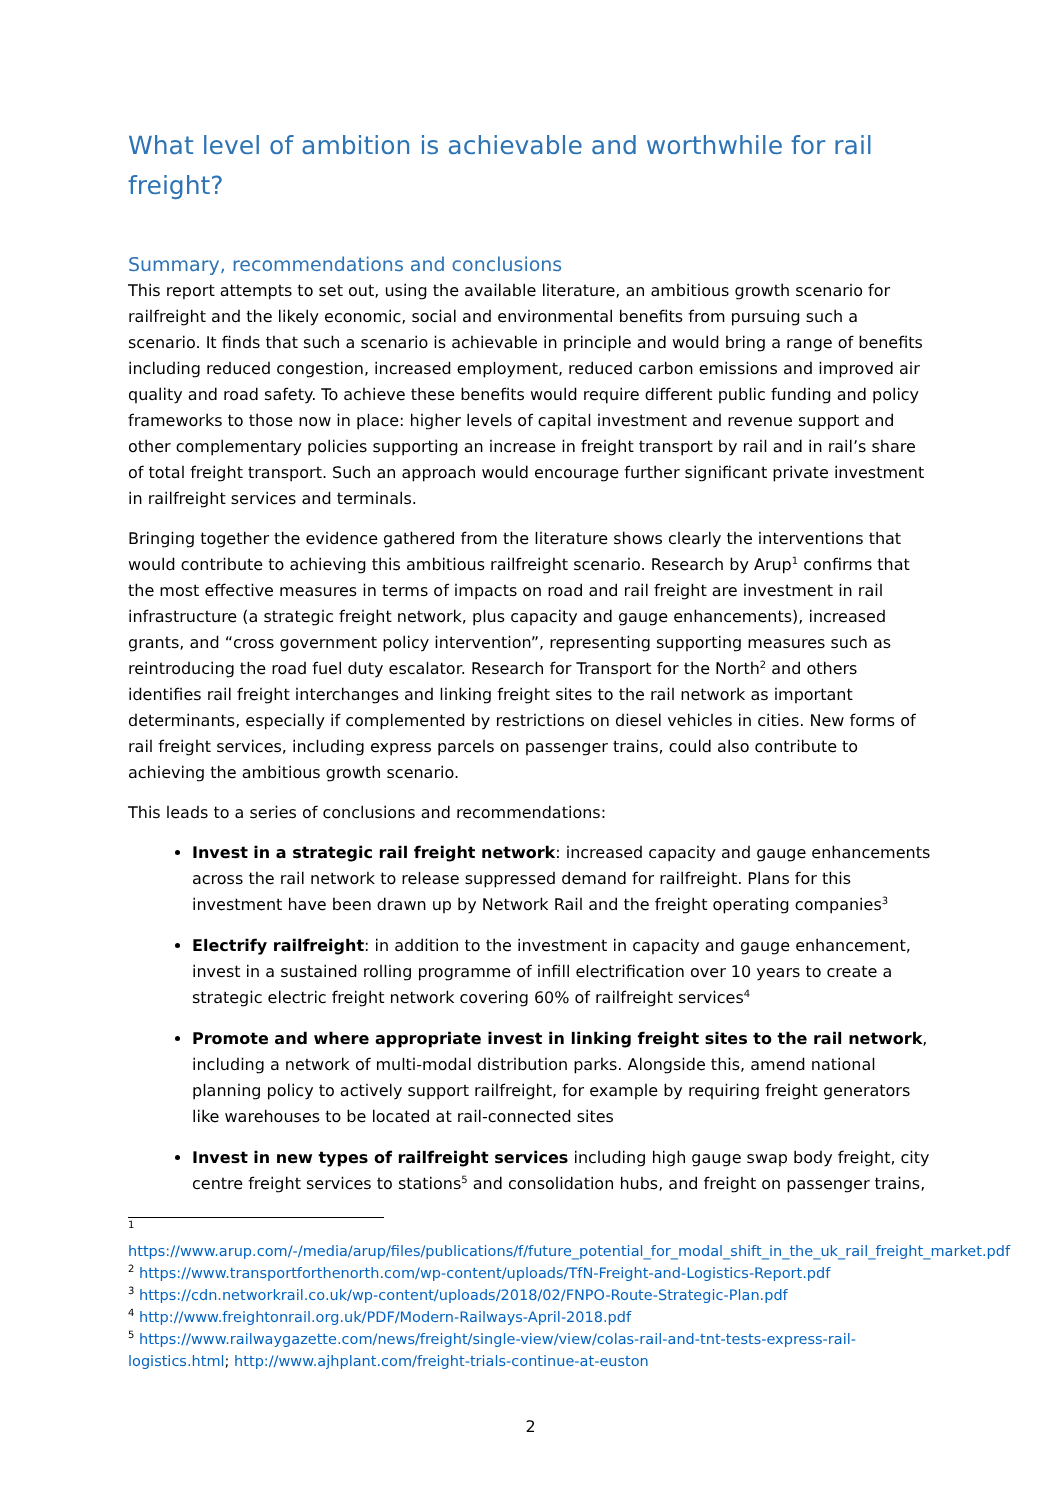What level of ambition is achievable and worthwhile for rail freight?
Summary, recommendations and conclusions
This report attempts to set out, using the available literature, an ambitious growth scenario for railfreight and the likely economic, social and environmental benefits from pursuing such a scenario. It finds that such a scenario is achievable in principle and would bring a range of benefits including reduced congestion, increased employment, reduced carbon emissions and improved air quality and road safety. To achieve these benefits would require different public funding and policy frameworks to those now in place: higher levels of capital investment and revenue support and other complementary policies supporting an increase in freight transport by rail and in rail’s share of total freight transport. Such an approach would encourage further significant private investment in railfreight services and terminals.
Bringing together the evidence gathered from the literature shows clearly the interventions that would contribute to achieving this ambitious railfreight scenario. Research by Arup<sup>1</sup> confirms that the most effective measures in terms of impacts on road and rail freight are investment in rail infrastructure (a strategic freight network, plus capacity and gauge enhancements), increased grants, and “cross government policy intervention”, representing supporting measures such as reintroducing the road fuel duty escalator. Research for Transport for the North<sup>2</sup> and others identifies rail freight interchanges and linking freight sites to the rail network as important determinants, especially if complemented by restrictions on diesel vehicles in cities. New forms of rail freight services, including express parcels on passenger trains, could also contribute to achieving the ambitious growth scenario.
This leads to a series of conclusions and recommendations:
Invest in a strategic rail freight network: increased capacity and gauge enhancements across the rail network to release suppressed demand for railfreight. Plans for this investment have been drawn up by Network Rail and the freight operating companies<sup>3</sup>
Electrify railfreight: in addition to the investment in capacity and gauge enhancement, invest in a sustained rolling programme of infill electrification over 10 years to create a strategic electric freight network covering 60% of railfreight services<sup>4</sup>
Promote and where appropriate invest in linking freight sites to the rail network, including a network of multi-modal distribution parks. Alongside this, amend national planning policy to actively support railfreight, for example by requiring freight generators like warehouses to be located at rail-connected sites
Invest in new types of railfreight services including high gauge swap body freight, city centre freight services to stations<sup>5</sup> and consolidation hubs, and freight on passenger trains,
<sup>1</sup> https://www.arup.com/-/media/arup/files/publications/f/future_potential_for_modal_shift_in_the_uk_rail_freight_market.pdf
<sup>2</sup> https://www.transportforthenorth.com/wp-content/uploads/TfN-Freight-and-Logistics-Report.pdf
<sup>3</sup> https://cdn.networkrail.co.uk/wp-content/uploads/2018/02/FNPO-Route-Strategic-Plan.pdf
<sup>4</sup> http://www.freightonrail.org.uk/PDF/Modern-Railways-April-2018.pdf
<sup>5</sup> https://www.railwaygazette.com/news/freight/single-view/view/colas-rail-and-tnt-tests-express-rail-logistics.html; http://www.ajhplant.com/freight-trials-continue-at-euston
2